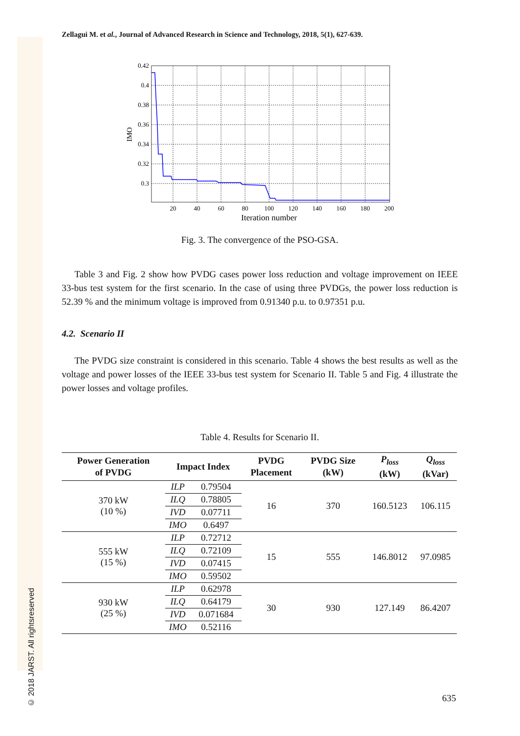© 2018 JARST. All rightsreserved
Zellagui M. et al., Journal of Advanced Research in Science and Technology, 2018, 5(1), 627-639.
0.42
0.4
0.38
0.36
0.34
0.32
0.3
20
40
60
80
100
120
140
160
180
200
Iteration number
IMO
Fig. 3. The convergence of the PSO-GSA.
Table 3 and Fig. 2 show how PVDG cases power loss reduction and voltage improvement on IEEE 33-bus test system for the first scenario. In the case of using three PVDGs, the power loss reduction is 52.39 % and the minimum voltage is improved from 0.91340 p.u. to 0.97351 p.u.
4.2. Scenario II
The PVDG size constraint is considered in this scenario. Table 4 shows the best results as well as the voltage and power losses of the IEEE 33-bus test system for Scenario II. Table 5 and Fig. 4 illustrate the power losses and voltage profiles.
Table 4. Results for Scenario II.
| Power Generation of PVDG | Impact Index | | PVDG Placement | PVDG Size (kW) | P<sub>loss</sub> (kW) | Q<sub>loss</sub> (kVar) |
| --- | --- | --- | --- | --- | --- | --- |
| 370 kW (10 %) | ILP | 0.79504 | 16 | 370 | 160.5123 | 106.115 |
| | ILQ | 0.78805 | | | | |
| | IVD | 0.07711 | | | | |
| | IMO | 0.6497 | | | | |
| 555 kW (15 %) | ILP | 0.72712 | 15 | 555 | 146.8012 | 97.0985 |
| | ILQ | 0.72109 | | | | |
| | IVD | 0.07415 | | | | |
| | IMO | 0.59502 | | | | |
| 930 kW (25 %) | ILP | 0.62978 | 30 | 930 | 127.149 | 86.4207 |
| | ILQ | 0.64179 | | | | |
| | IVD | 0.071684 | | | | |
| | IMO | 0.52116 | | | | |
635